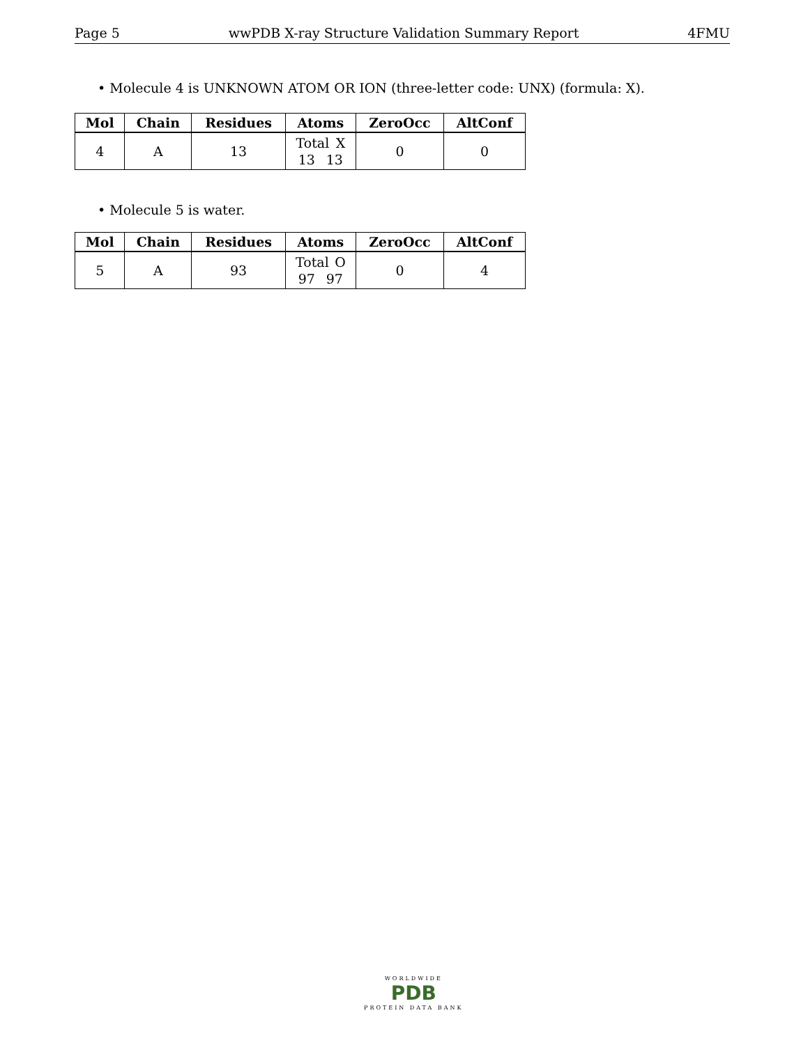Page 5 wwPDB X-ray Structure Validation Summary Report 4FMU
• Molecule 4 is UNKNOWN ATOM OR ION (three-letter code: UNX) (formula: X).
| Mol | Chain | Residues | Atoms | ZeroOcc | AltConf |
| --- | --- | --- | --- | --- | --- |
| 4 | A | 13 | Total X 13 13 | 0 | 0 |
• Molecule 5 is water.
| Mol | Chain | Residues | Atoms | ZeroOcc | AltConf |
| --- | --- | --- | --- | --- | --- |
| 5 | A | 93 | Total O 97 97 | 0 | 4 |
WORLDWIDE
PDB
PROTEIN DATA BANK